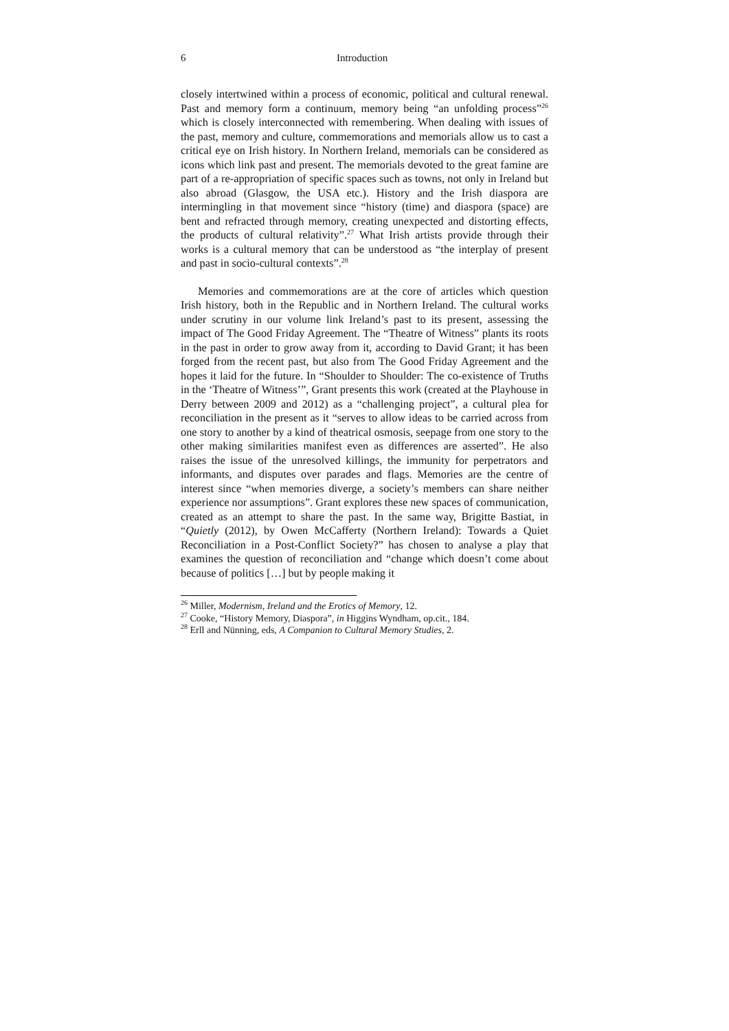6 Introduction
closely intertwined within a process of economic, political and cultural renewal. Past and memory form a continuum, memory being “an unfolding process”<sup>26</sup> which is closely interconnected with remembering. When dealing with issues of the past, memory and culture, commemorations and memorials allow us to cast a critical eye on Irish history. In Northern Ireland, memorials can be considered as icons which link past and present. The memorials devoted to the great famine are part of a re-appropriation of specific spaces such as towns, not only in Ireland but also abroad (Glasgow, the USA etc.). History and the Irish diaspora are intermingling in that movement since “history (time) and diaspora (space) are bent and refracted through memory, creating unexpected and distorting effects, the products of cultural relativity”.<sup>27</sup> What Irish artists provide through their works is a cultural memory that can be understood as “the interplay of present and past in socio-cultural contexts”.<sup>28</sup>
Memories and commemorations are at the core of articles which question Irish history, both in the Republic and in Northern Ireland. The cultural works under scrutiny in our volume link Ireland’s past to its present, assessing the impact of The Good Friday Agreement. The “Theatre of Witness” plants its roots in the past in order to grow away from it, according to David Grant; it has been forged from the recent past, but also from The Good Friday Agreement and the hopes it laid for the future. In “Shoulder to Shoulder: The co-existence of Truths in the ‘Theatre of Witness’”, Grant presents this work (created at the Playhouse in Derry between 2009 and 2012) as a “challenging project”, a cultural plea for reconciliation in the present as it “serves to allow ideas to be carried across from one story to another by a kind of theatrical osmosis, seepage from one story to the other making similarities manifest even as differences are asserted”. He also raises the issue of the unresolved killings, the immunity for perpetrators and informants, and disputes over parades and flags. Memories are the centre of interest since “when memories diverge, a society’s members can share neither experience nor assumptions”. Grant explores these new spaces of communication, created as an attempt to share the past. In the same way, Brigitte Bastiat, in “Quietly (2012), by Owen McCafferty (Northern Ireland): Towards a Quiet Reconciliation in a Post-Conflict Society?” has chosen to analyse a play that examines the question of reconciliation and “change which doesn’t come about because of politics […] but by people making it
<sup>26</sup> Miller, Modernism, Ireland and the Erotics of Memory, 12.
<sup>27</sup> Cooke, “History Memory, Diaspora”, in Higgins Wyndham, op.cit., 184.
<sup>28</sup> Erll and Nünning, eds, A Companion to Cultural Memory Studies, 2.